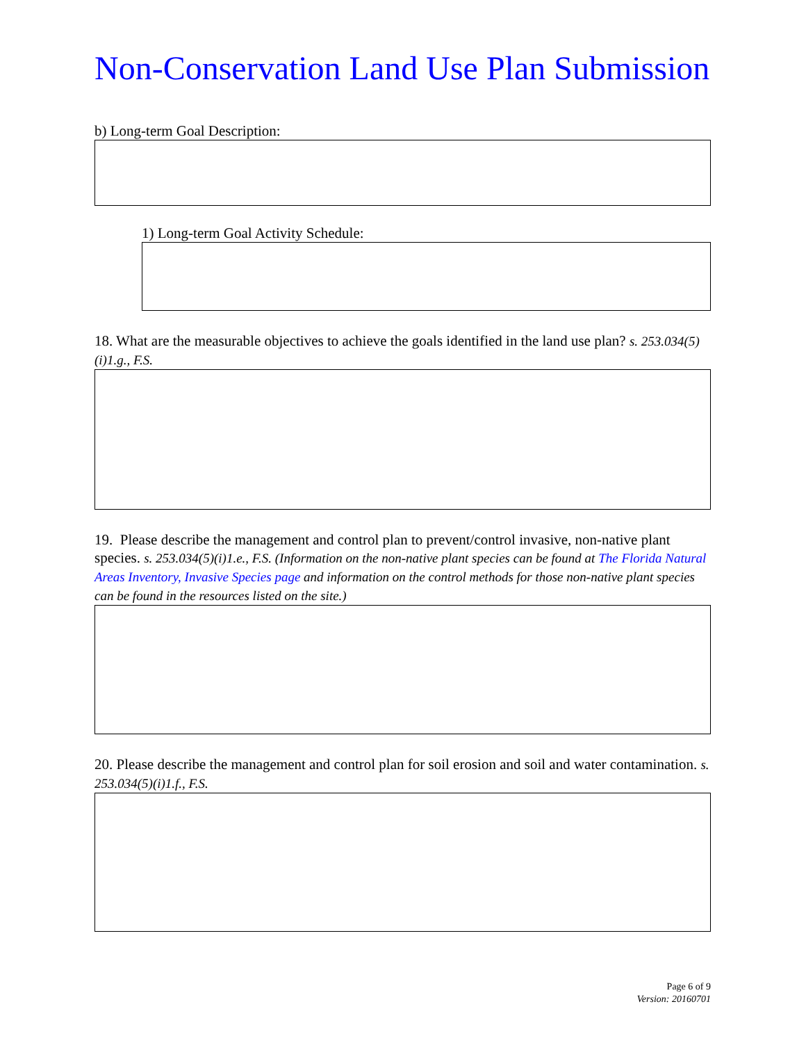Non-Conservation Land Use Plan Submission
b) Long-term Goal Description:
1) Long-term Goal Activity Schedule:
18. What are the measurable objectives to achieve the goals identified in the land use plan? s. 253.034(5)(i)1.g., F.S.
19. Please describe the management and control plan to prevent/control invasive, non-native plant species. s. 253.034(5)(i)1.e., F.S. (Information on the non-native plant species can be found at The Florida Natural Areas Inventory, Invasive Species page and information on the control methods for those non-native plant species can be found in the resources listed on the site.)
20. Please describe the management and control plan for soil erosion and soil and water contamination. s. 253.034(5)(i)1.f., F.S.
Page 6 of 9
Version: 20160701